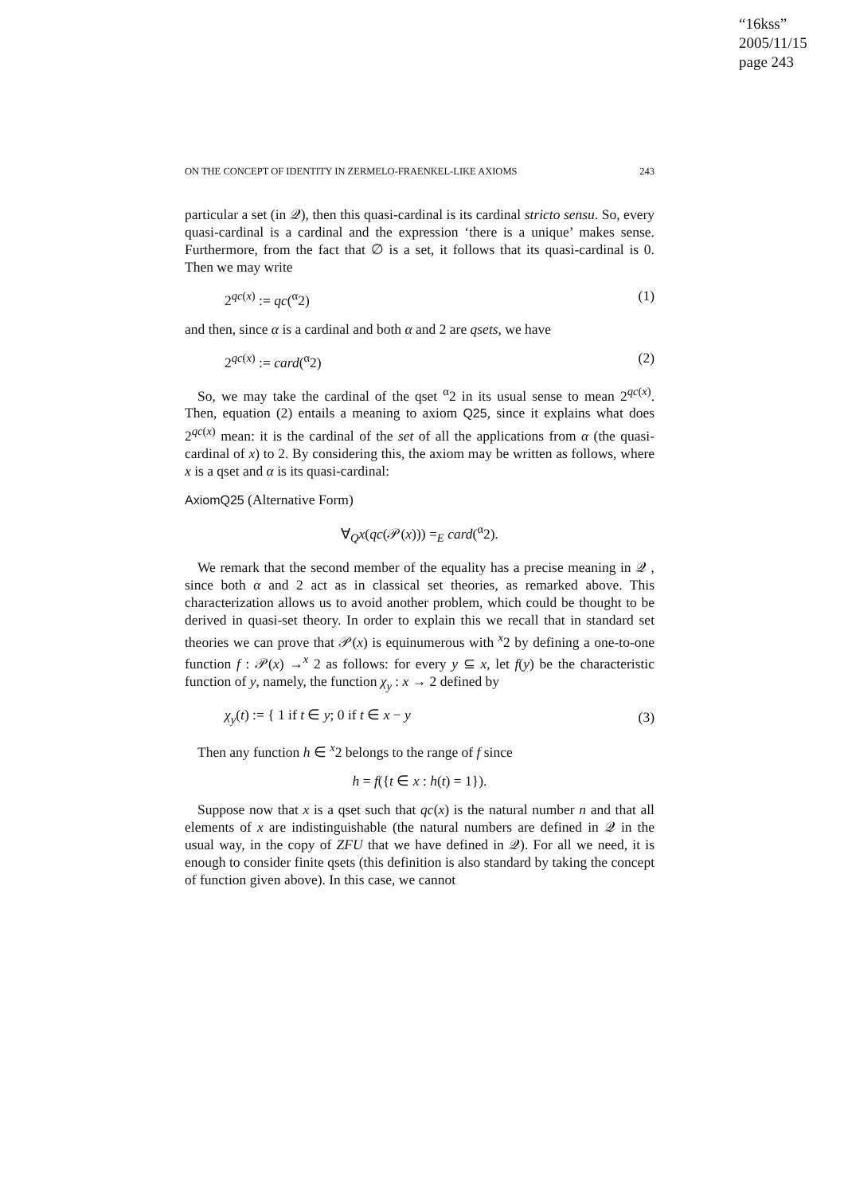“16kss”
2005/11/15
page 243
ON THE CONCEPT OF IDENTITY IN ZERMELO-FRAENKEL-LIKE AXIOMS 243
particular a set (in 𝒬), then this quasi-cardinal is its cardinal stricto sensu. So, every quasi-cardinal is a cardinal and the expression ‘there is a unique’ makes sense. Furthermore, from the fact that ∅ is a set, it follows that its quasi-cardinal is 0. Then we may write
2<sup>qc(x)</sup> := qc(<sup>α</sup>2) (1)
and then, since α is a cardinal and both α and 2 are qsets, we have
2<sup>qc(x)</sup> := card(<sup>α</sup>2) (2)
So, we may take the cardinal of the qset <sup>α</sup>2 in its usual sense to mean 2<sup>qc(x)</sup>. Then, equation (2) entails a meaning to axiom Q25, since it explains what does 2<sup>qc(x)</sup> mean: it is the cardinal of the set of all the applications from α (the quasi-cardinal of x) to 2. By considering this, the axiom may be written as follows, where x is a qset and α is its quasi-cardinal:
AxiomQ25 (Alternative Form)
∀<sub>Q</sub>x(qc(𝒫(x))) =<sub>E</sub> card(<sup>α</sup>2).
We remark that the second member of the equality has a precise meaning in 𝒬 , since both α and 2 act as in classical set theories, as remarked above. This characterization allows us to avoid another problem, which could be thought to be derived in quasi-set theory. In order to explain this we recall that in standard set theories we can prove that 𝒫(x) is equinumerous with <sup>x</sup>2 by defining a one-to-one function f : 𝒫(x) →<sup>x</sup> 2 as follows: for every y ⊆ x, let f(y) be the characteristic function of y, namely, the function χ<sub>y</sub> : x → 2 defined by
χ<sub>y</sub>(t) := { 1 if t ∈ y; 0 if t ∈ x − y (3)
Then any function h ∈ <sup>x</sup>2 belongs to the range of f since
h = f({t ∈ x : h(t) = 1}).
Suppose now that x is a qset such that qc(x) is the natural number n and that all elements of x are indistinguishable (the natural numbers are defined in 𝒬 in the usual way, in the copy of ZFU that we have defined in 𝒬). For all we need, it is enough to consider finite qsets (this definition is also standard by taking the concept of function given above). In this case, we cannot